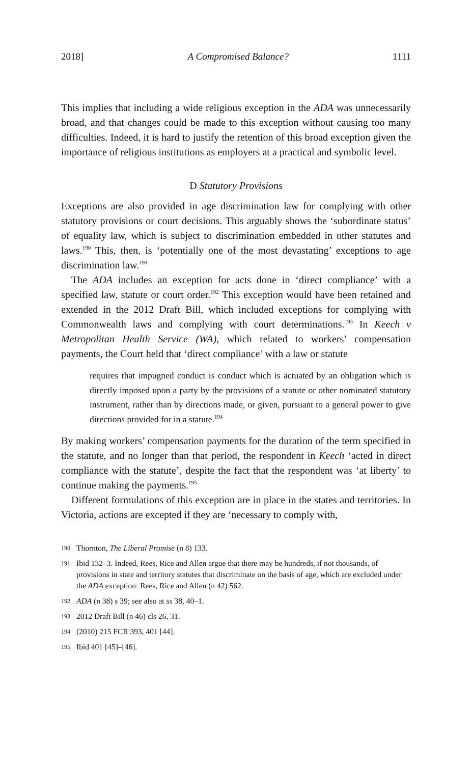2018] A Compromised Balance? 1111
This implies that including a wide religious exception in the ADA was unnecessarily broad, and that changes could be made to this exception without causing too many difficulties. Indeed, it is hard to justify the retention of this broad exception given the importance of religious institutions as employers at a practical and symbolic level.
D Statutory Provisions
Exceptions are also provided in age discrimination law for complying with other statutory provisions or court decisions. This arguably shows the ‘subordinate status’ of equality law, which is subject to discrimination embedded in other statutes and laws.<sup>190</sup> This, then, is ‘potentially one of the most devastating’ exceptions to age discrimination law.<sup>191</sup>
The ADA includes an exception for acts done in ‘direct compliance’ with a specified law, statute or court order.<sup>192</sup> This exception would have been retained and extended in the 2012 Draft Bill, which included exceptions for complying with Commonwealth laws and complying with court determinations.<sup>193</sup> In Keech v Metropolitan Health Service (WA), which related to workers’ compensation payments, the Court held that ‘direct compliance’ with a law or statute
requires that impugned conduct is conduct which is actuated by an obligation which is directly imposed upon a party by the provisions of a statute or other nominated statutory instrument, rather than by directions made, or given, pursuant to a general power to give directions provided for in a statute.<sup>194</sup>
By making workers’ compensation payments for the duration of the term specified in the statute, and no longer than that period, the respondent in Keech ‘acted in direct compliance with the statute’, despite the fact that the respondent was ‘at liberty’ to continue making the payments.<sup>195</sup>
Different formulations of this exception are in place in the states and territories. In Victoria, actions are excepted if they are ‘necessary to comply with,
190 Thornton, The Liberal Promise (n 8) 133.
191 Ibid 132–3. Indeed, Rees, Rice and Allen argue that there may be hundreds, if not thousands, of provisions in state and territory statutes that discriminate on the basis of age, which are excluded under the ADA exception: Rees, Rice and Allen (n 42) 562.
192 ADA (n 38) s 39; see also at ss 38, 40–1.
193 2012 Draft Bill (n 46) cls 26, 31.
194 (2010) 215 FCR 393, 401 [44].
195 Ibid 401 [45]–[46].